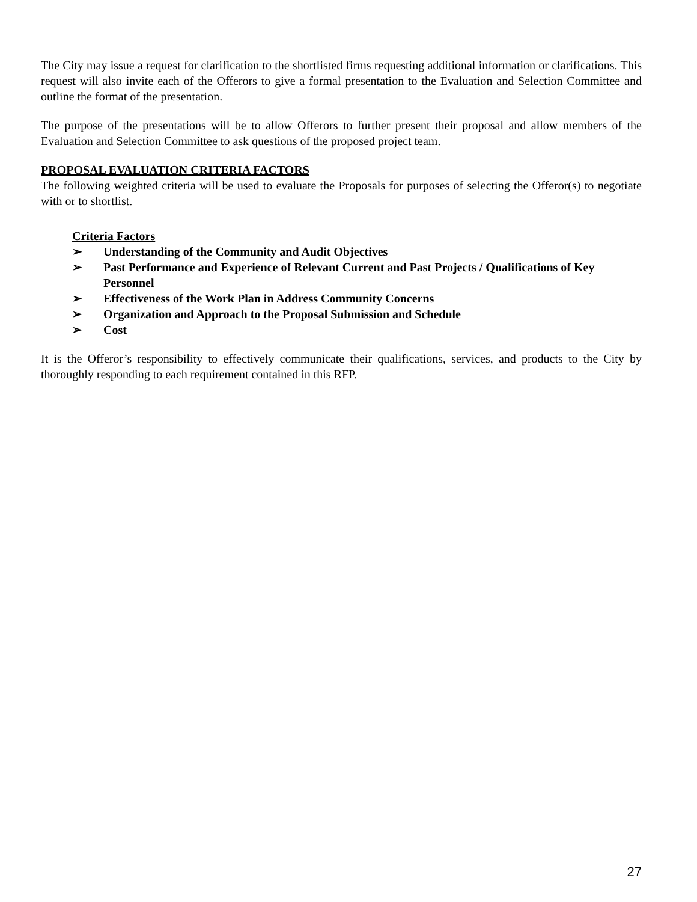The City may issue a request for clarification to the shortlisted firms requesting additional information or clarifications. This request will also invite each of the Offerors to give a formal presentation to the Evaluation and Selection Committee and outline the format of the presentation.
The purpose of the presentations will be to allow Offerors to further present their proposal and allow members of the Evaluation and Selection Committee to ask questions of the proposed project team.
PROPOSAL EVALUATION CRITERIA FACTORS
The following weighted criteria will be used to evaluate the Proposals for purposes of selecting the Offeror(s) to negotiate with or to shortlist.
Criteria Factors
➢ Understanding of the Community and Audit Objectives
➢ Past Performance and Experience of Relevant Current and Past Projects / Qualifications of Key Personnel
➢ Effectiveness of the Work Plan in Address Community Concerns
➢ Organization and Approach to the Proposal Submission and Schedule
➢ Cost
It is the Offeror’s responsibility to effectively communicate their qualifications, services, and products to the City by thoroughly responding to each requirement contained in this RFP.
27